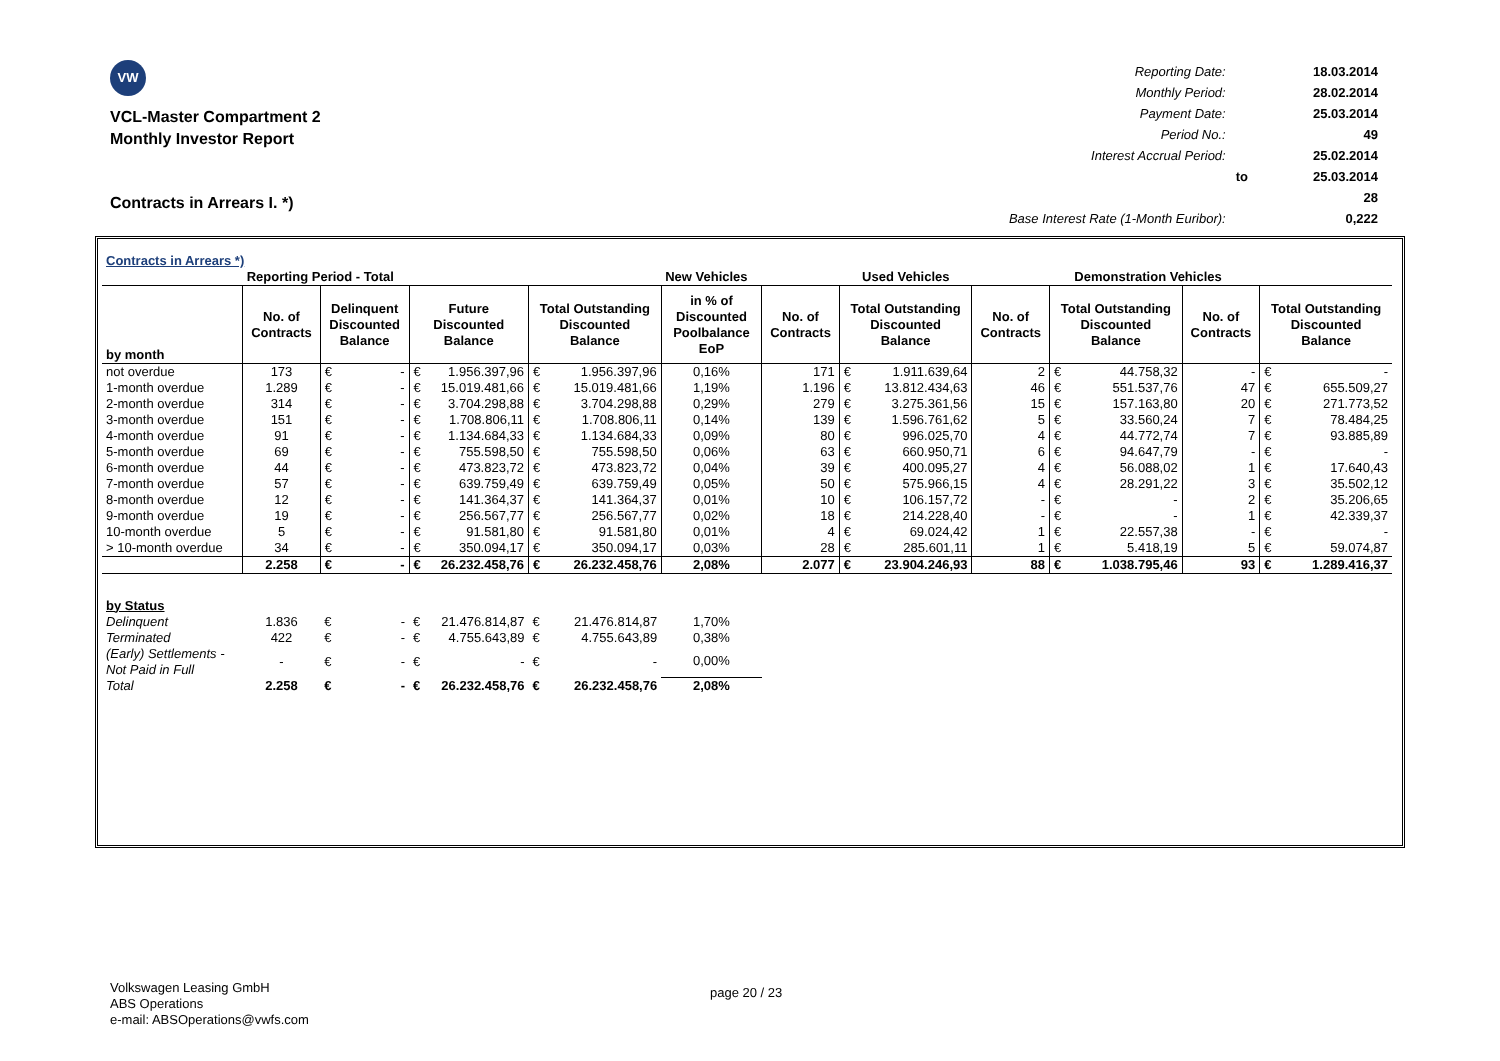VW
VCL-Master Compartment 2
Monthly Investor Report
Contracts in Arrears I. *)
| Reporting Date: | | 18.03.2014 |
| Monthly Period: | | 28.02.2014 |
| Payment Date: | | 25.03.2014 |
| Period No.: | | 49 |
| Interest Accrual Period: | | 25.02.2014 |
| | to | 25.03.2014 |
| | | 28 |
| Base Interest Rate (1-Month Euribor): | | 0,222 |
| Contracts in Arrears *) | | | | | | | | | | | | | | | | | |
| | Reporting Period - Total | | | | | | | New Vehicles | | | Used Vehicles | | | Demonstration Vehicles | | | |
| by month | No. of Contracts | Delinquent Discounted Balance | | Future Discounted Balance | | Total Outstanding Discounted Balance | | in % of Discounted Poolbalance EoP | No. of Contracts | Total Outstanding Discounted Balance | | No. of Contracts | Total Outstanding Discounted Balance | | No. of Contracts | Total Outstanding Discounted Balance | |
| not overdue | 173 | € | - | € | 1.956.397,96 | € | 1.956.397,96 | 0,16% | 171 | € | 1.911.639,64 | 2 | € | 44.758,32 | - | € | - |
| 1-month overdue | 1.289 | € | - | € | 15.019.481,66 | € | 15.019.481,66 | 1,19% | 1.196 | € | 13.812.434,63 | 46 | € | 551.537,76 | 47 | € | 655.509,27 |
| 2-month overdue | 314 | € | - | € | 3.704.298,88 | € | 3.704.298,88 | 0,29% | 279 | € | 3.275.361,56 | 15 | € | 157.163,80 | 20 | € | 271.773,52 |
| 3-month overdue | 151 | € | - | € | 1.708.806,11 | € | 1.708.806,11 | 0,14% | 139 | € | 1.596.761,62 | 5 | € | 33.560,24 | 7 | € | 78.484,25 |
| 4-month overdue | 91 | € | - | € | 1.134.684,33 | € | 1.134.684,33 | 0,09% | 80 | € | 996.025,70 | 4 | € | 44.772,74 | 7 | € | 93.885,89 |
| 5-month overdue | 69 | € | - | € | 755.598,50 | € | 755.598,50 | 0,06% | 63 | € | 660.950,71 | 6 | € | 94.647,79 | - | € | - |
| 6-month overdue | 44 | € | - | € | 473.823,72 | € | 473.823,72 | 0,04% | 39 | € | 400.095,27 | 4 | € | 56.088,02 | 1 | € | 17.640,43 |
| 7-month overdue | 57 | € | - | € | 639.759,49 | € | 639.759,49 | 0,05% | 50 | € | 575.966,15 | 4 | € | 28.291,22 | 3 | € | 35.502,12 |
| 8-month overdue | 12 | € | - | € | 141.364,37 | € | 141.364,37 | 0,01% | 10 | € | 106.157,72 | - | € | - | 2 | € | 35.206,65 |
| 9-month overdue | 19 | € | - | € | 256.567,77 | € | 256.567,77 | 0,02% | 18 | € | 214.228,40 | - | € | - | 1 | € | 42.339,37 |
| 10-month overdue | 5 | € | - | € | 91.581,80 | € | 91.581,80 | 0,01% | 4 | € | 69.024,42 | 1 | € | 22.557,38 | - | € | - |
| > 10-month overdue | 34 | € | - | € | 350.094,17 | € | 350.094,17 | 0,03% | 28 | € | 285.601,11 | 1 | € | 5.418,19 | 5 | € | 59.074,87 |
| | 2.258 | € | - | € | 26.232.458,76 | € | 26.232.458,76 | 2,08% | 2.077 | € | 23.904.246,93 | 88 | € | 1.038.795,46 | 93 | € | 1.289.416,37 |
| by Status | | | | | | | | | | | | | | | | | |
| Delinquent | 1.836 | € | - | € | 21.476.814,87 | € | 21.476.814,87 | 1,70% | | | | | | | | | |
| Terminated | 422 | € | - | € | 4.755.643,89 | € | 4.755.643,89 | 0,38% | | | | | | | | | |
| (Early) Settlements - Not Paid in Full | - | € | - | € | - | € | - | 0,00% | | | | | | | | | |
| Total | 2.258 | € | - | € | 26.232.458,76 | € | 26.232.458,76 | 2,08% | | | | | | | | | |
Volkswagen Leasing GmbH
ABS Operations
e-mail: ABSOperations@vwfs.com
page 20 / 23